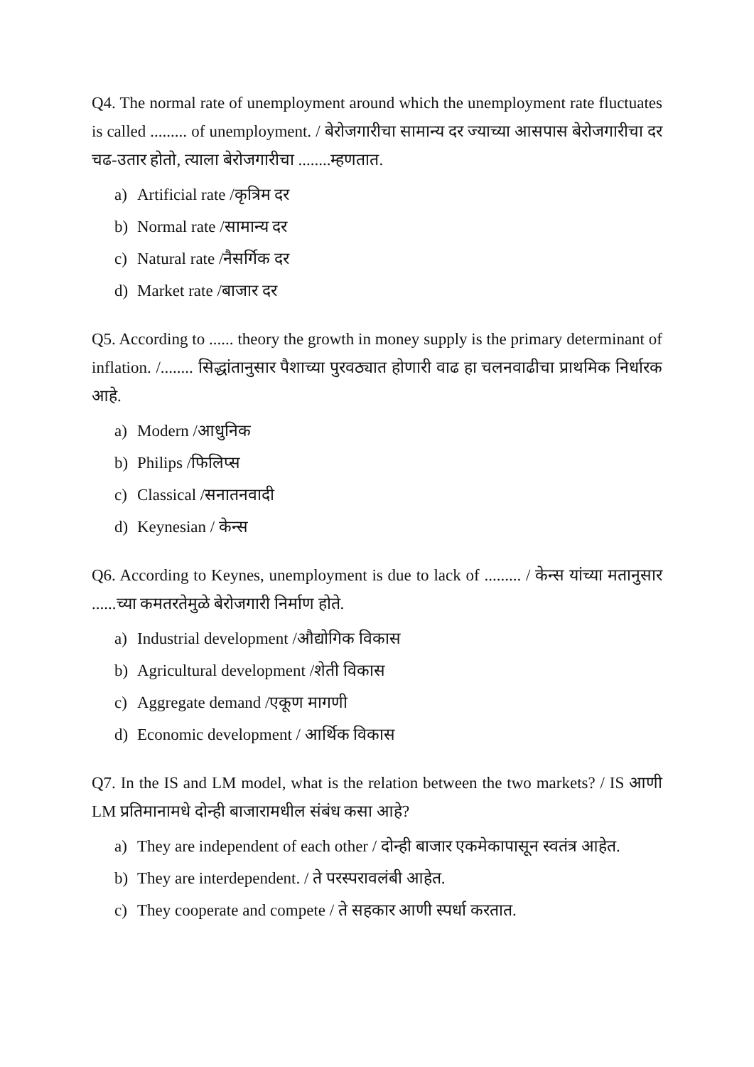Q4. The normal rate of unemployment around which the unemployment rate fluctuates is called ......... of unemployment. / बेरोजगारीचा सामान्य दर ज्याच्या आसपास बेरोजगारीचा दर चढ-उतार होतो, त्याला बेरोजगारीचा ........म्हणतात.
a) Artificial rate /कृत्रिम दर
b) Normal rate /सामान्य दर
c) Natural rate /नैसर्गिक दर
d) Market rate /बाजार दर
Q5. According to ...... theory the growth in money supply is the primary determinant of inflation. /........ सिद्धांतानुसार पैशाच्या पुरवठ्यात होणारी वाढ हा चलनवाढीचा प्राथमिक निर्धारक आहे.
a) Modern /आधुनिक
b) Philips /फिलिप्स
c) Classical /सनातनवादी
d) Keynesian / केन्स
Q6. According to Keynes, unemployment is due to lack of ......... / केन्स यांच्या मतानुसार ......च्या कमतरतेमुळे बेरोजगारी निर्माण होते.
a) Industrial development /औद्योगिक विकास
b) Agricultural development /शेती विकास
c) Aggregate demand /एकूण मागणी
d) Economic development / आर्थिक विकास
Q7. In the IS and LM model, what is the relation between the two markets? / IS आणी LM प्रतिमानामधे दोन्ही बाजारामधील संबंध कसा आहे?
a) They are independent of each other / दोन्ही बाजार एकमेकापासून स्वतंत्र आहेत.
b) They are interdependent. / ते परस्परावलंबी आहेत.
c) They cooperate and compete / ते सहकार आणी स्पर्धा करतात.